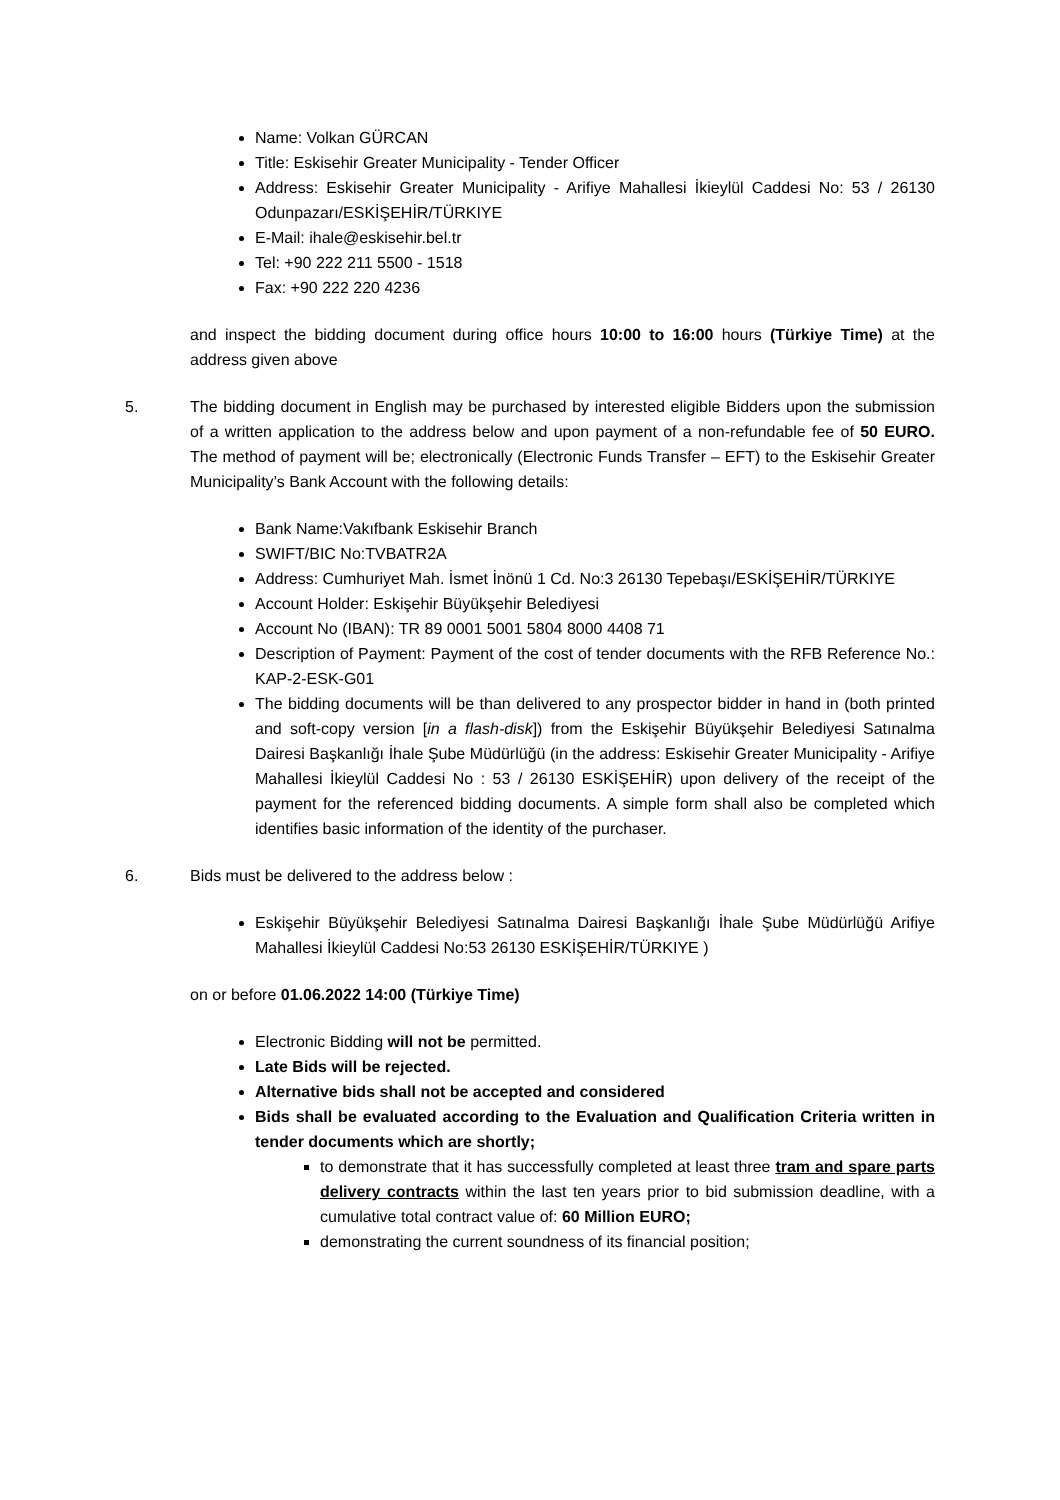Name: Volkan GÜRCAN
Title: Eskisehir Greater Municipality - Tender Officer
Address: Eskisehir Greater Municipality - Arifiye Mahallesi İkieylül Caddesi No: 53 / 26130 Odunpazarı/ESKİŞEHİR/TÜRKIYE
E-Mail: ihale@eskisehir.bel.tr
Tel: +90 222 211 5500 - 1518
Fax: +90 222 220 4236
and inspect the bidding document during office hours 10:00 to 16:00 hours (Türkiye Time) at the address given above
5. The bidding document in English may be purchased by interested eligible Bidders upon the submission of a written application to the address below and upon payment of a non-refundable fee of 50 EURO. The method of payment will be; electronically (Electronic Funds Transfer – EFT) to the Eskisehir Greater Municipality’s Bank Account with the following details:
Bank Name:Vakıfbank Eskisehir Branch
SWIFT/BIC No:TVBATR2A
Address: Cumhuriyet Mah. İsmet İnönü 1 Cd. No:3 26130 Tepebaşı/ESKİŞEHİR/TÜRKIYE
Account Holder: Eskişehir Büyükşehir Belediyesi
Account No (IBAN): TR 89 0001 5001 5804 8000 4408 71
Description of Payment: Payment of the cost of tender documents with the RFB Reference No.: KAP-2-ESK-G01
The bidding documents will be than delivered to any prospector bidder in hand in (both printed and soft-copy version [in a flash-disk]) from the Eskişehir Büyükşehir Belediyesi Satınalma Dairesi Başkanlığı İhale Şube Müdürlüğü (in the address: Eskisehir Greater Municipality - Arifiye Mahallesi İkieylül Caddesi No : 53 / 26130 ESKİŞEHİR) upon delivery of the receipt of the payment for the referenced bidding documents. A simple form shall also be completed which identifies basic information of the identity of the purchaser.
6. Bids must be delivered to the address below :
Eskişehir Büyükşehir Belediyesi Satınalma Dairesi Başkanlığı İhale Şube Müdürlüğü Arifiye Mahallesi İkieylül Caddesi No:53 26130 ESKİŞEHİR/TÜRKIYE )
on or before 01.06.2022 14:00 (Türkiye Time)
Electronic Bidding will not be permitted.
Late Bids will be rejected.
Alternative bids shall not be accepted and considered
Bids shall be evaluated according to the Evaluation and Qualification Criteria written in tender documents which are shortly;
to demonstrate that it has successfully completed at least three tram and spare parts delivery contracts within the last ten years prior to bid submission deadline, with a cumulative total contract value of: 60 Million EURO;
demonstrating the current soundness of its financial position;